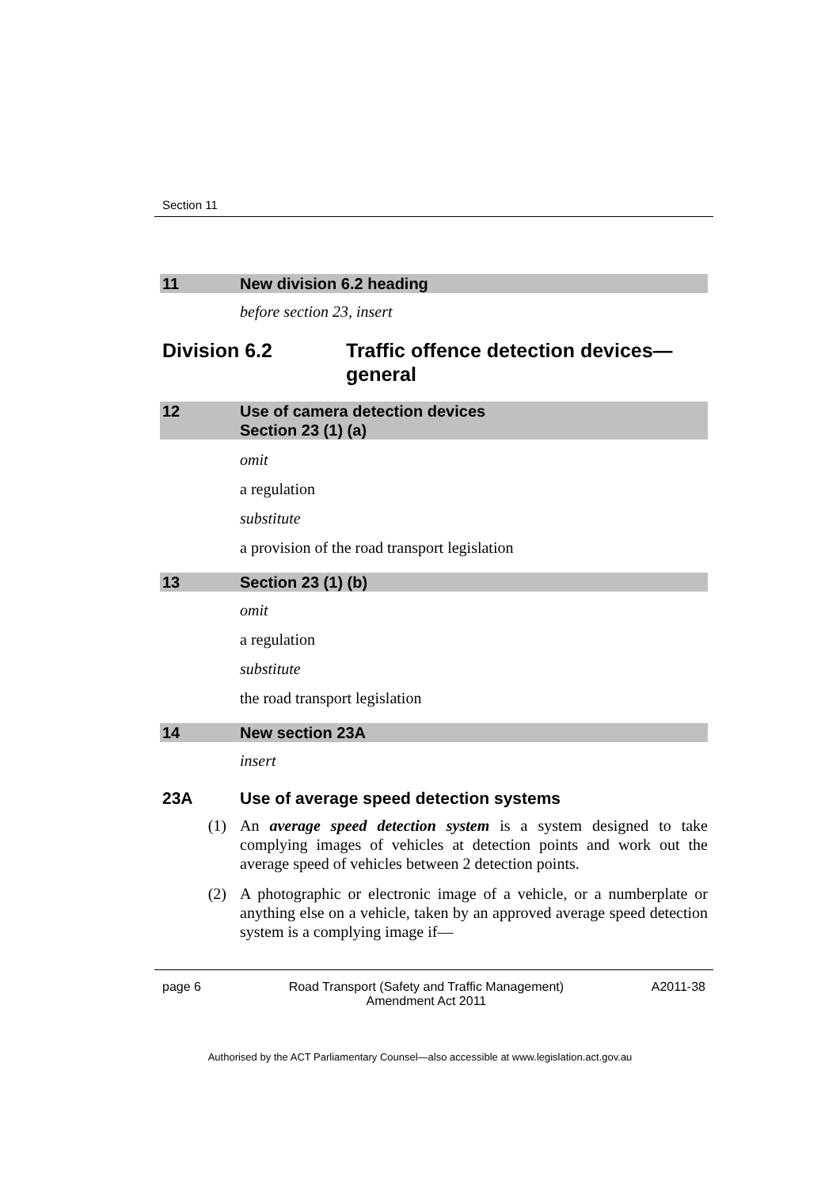Section 11
11 New division 6.2 heading
before section 23, insert
Division 6.2 Traffic offence detection devices—
general
12 Use of camera detection devices
Section 23 (1) (a)
omit
a regulation
substitute
a provision of the road transport legislation
13 Section 23 (1) (b)
omit
a regulation
substitute
the road transport legislation
14 New section 23A
insert
23A Use of average speed detection systems
(1) An average speed detection system is a system designed to take complying images of vehicles at detection points and work out the average speed of vehicles between 2 detection points.
(2) A photographic or electronic image of a vehicle, or a numberplate or anything else on a vehicle, taken by an approved average speed detection system is a complying image if—
page 6 Road Transport (Safety and Traffic Management)
Amendment Act 2011 A2011-38
Authorised by the ACT Parliamentary Counsel—also accessible at www.legislation.act.gov.au